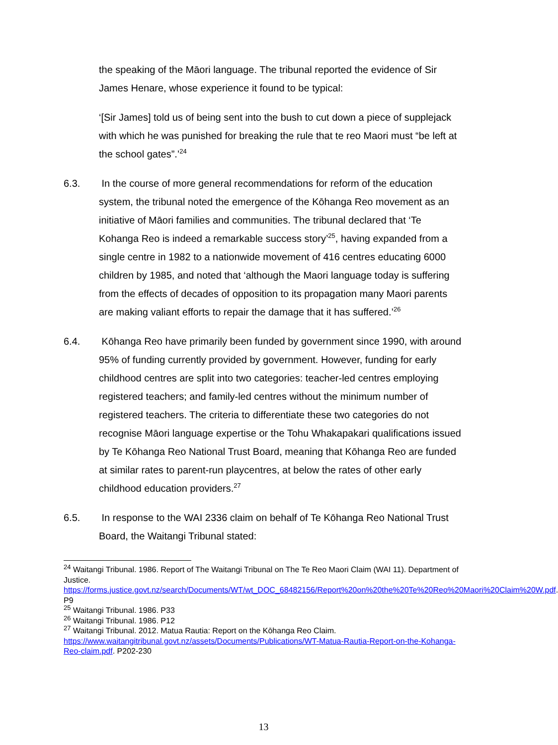the speaking of the Māori language. The tribunal reported the evidence of Sir James Henare, whose experience it found to be typical:
‘[Sir James] told us of being sent into the bush to cut down a piece of supplejack with which he was punished for breaking the rule that te reo Maori must “be left at the school gates”.’<sup>24</sup>
6.3. In the course of more general recommendations for reform of the education system, the tribunal noted the emergence of the Kōhanga Reo movement as an initiative of Māori families and communities. The tribunal declared that ‘Te Kohanga Reo is indeed a remarkable success story’<sup>25</sup>, having expanded from a single centre in 1982 to a nationwide movement of 416 centres educating 6000 children by 1985, and noted that ‘although the Maori language today is suffering from the effects of decades of opposition to its propagation many Maori parents are making valiant efforts to repair the damage that it has suffered.’<sup>26</sup>
6.4. Kōhanga Reo have primarily been funded by government since 1990, with around 95% of funding currently provided by government. However, funding for early childhood centres are split into two categories: teacher-led centres employing registered teachers; and family-led centres without the minimum number of registered teachers. The criteria to differentiate these two categories do not recognise Māori language expertise or the Tohu Whakapakari qualifications issued by Te Kōhanga Reo National Trust Board, meaning that Kōhanga Reo are funded at similar rates to parent-run playcentres, at below the rates of other early childhood education providers.<sup>27</sup>
6.5. In response to the WAI 2336 claim on behalf of Te Kōhanga Reo National Trust Board, the Waitangi Tribunal stated:
<sup>24</sup> Waitangi Tribunal. 1986. Report of The Waitangi Tribunal on The Te Reo Maori Claim (WAI 11). Department of Justice. https://forms.justice.govt.nz/search/Documents/WT/wt_DOC_68482156/Report%20on%20the%20Te%20Reo%20Maori%20Claim%20W.pdf. P9
<sup>25</sup> Waitangi Tribunal. 1986. P33
<sup>26</sup> Waitangi Tribunal. 1986. P12
<sup>27</sup> Waitangi Tribunal. 2012. Matua Rautia: Report on the Kōhanga Reo Claim. https://www.waitangitribunal.govt.nz/assets/Documents/Publications/WT-Matua-Rautia-Report-on-the-Kohanga-Reo-claim.pdf. P202-230
13